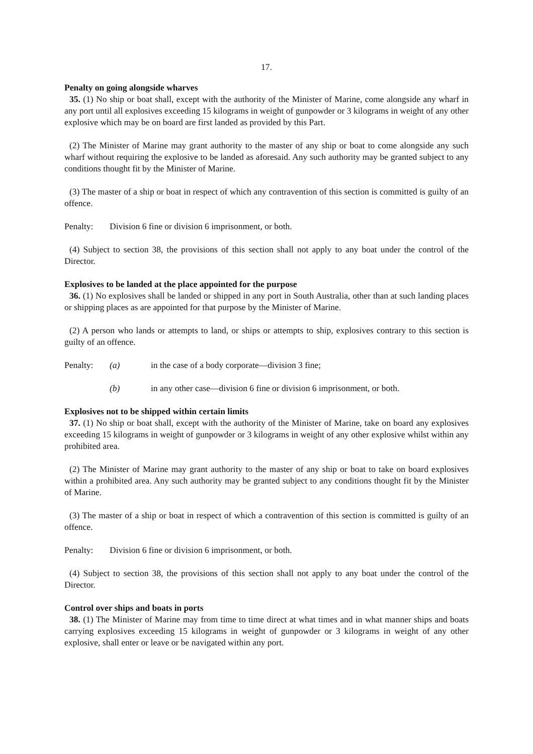17.
Penalty on going alongside wharves
35. (1) No ship or boat shall, except with the authority of the Minister of Marine, come alongside any wharf in any port until all explosives exceeding 15 kilograms in weight of gunpowder or 3 kilograms in weight of any other explosive which may be on board are first landed as provided by this Part.
(2) The Minister of Marine may grant authority to the master of any ship or boat to come alongside any such wharf without requiring the explosive to be landed as aforesaid. Any such authority may be granted subject to any conditions thought fit by the Minister of Marine.
(3) The master of a ship or boat in respect of which any contravention of this section is committed is guilty of an offence.
Penalty: Division 6 fine or division 6 imprisonment, or both.
(4) Subject to section 38, the provisions of this section shall not apply to any boat under the control of the Director.
Explosives to be landed at the place appointed for the purpose
36. (1) No explosives shall be landed or shipped in any port in South Australia, other than at such landing places or shipping places as are appointed for that purpose by the Minister of Marine.
(2) A person who lands or attempts to land, or ships or attempts to ship, explosives contrary to this section is guilty of an offence.
Penalty: (a) in the case of a body corporate—division 3 fine;
(b) in any other case—division 6 fine or division 6 imprisonment, or both.
Explosives not to be shipped within certain limits
37. (1) No ship or boat shall, except with the authority of the Minister of Marine, take on board any explosives exceeding 15 kilograms in weight of gunpowder or 3 kilograms in weight of any other explosive whilst within any prohibited area.
(2) The Minister of Marine may grant authority to the master of any ship or boat to take on board explosives within a prohibited area. Any such authority may be granted subject to any conditions thought fit by the Minister of Marine.
(3) The master of a ship or boat in respect of which a contravention of this section is committed is guilty of an offence.
Penalty: Division 6 fine or division 6 imprisonment, or both.
(4) Subject to section 38, the provisions of this section shall not apply to any boat under the control of the Director.
Control over ships and boats in ports
38. (1) The Minister of Marine may from time to time direct at what times and in what manner ships and boats carrying explosives exceeding 15 kilograms in weight of gunpowder or 3 kilograms in weight of any other explosive, shall enter or leave or be navigated within any port.